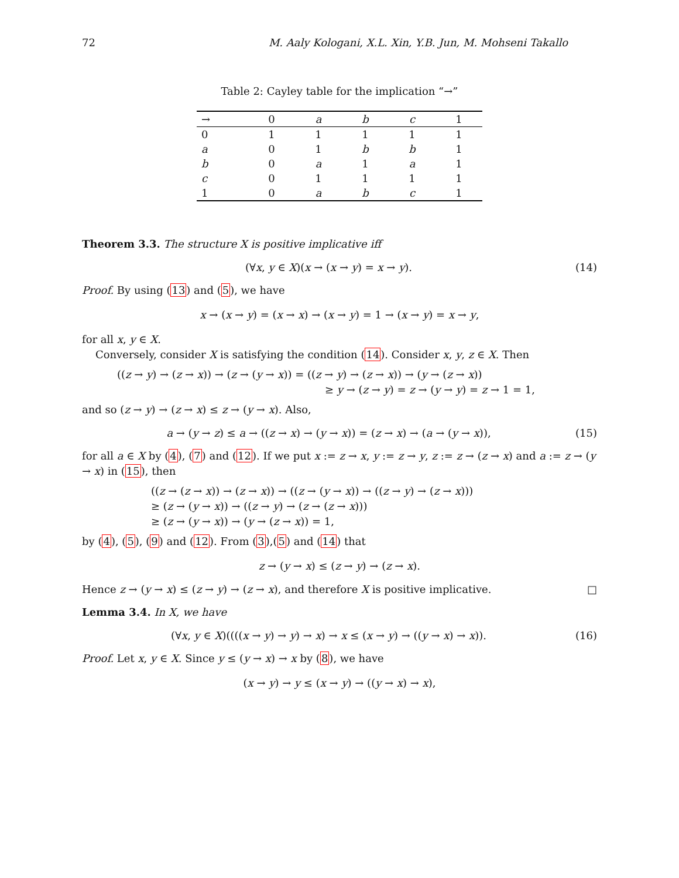72 M. Aaly Kologani, X.L. Xin, Y.B. Jun, M. Mohseni Takallo
Table 2: Cayley table for the implication “→”
| → | 0 | a | b | c | 1 |
| --- | --- | --- | --- | --- | --- |
| 0 | 1 | 1 | 1 | 1 | 1 |
| a | 0 | 1 | b | b | 1 |
| b | 0 | a | 1 | a | 1 |
| c | 0 | 1 | 1 | 1 | 1 |
| 1 | 0 | a | b | c | 1 |
Theorem 3.3. The structure X is positive implicative iff
(∀x, y ∈ X)(x → (x → y) = x → y). (14)
Proof. By using (13) and (5), we have
x → (x → y) = (x → x) → (x → y) = 1 → (x → y) = x → y,
for all x, y ∈ X.
Conversely, consider X is satisfying the condition (14). Consider x, y, z ∈ X. Then
((z → y) → (z → x)) → (z → (y → x)) = ((z → y) → (z → x)) → (y → (z → x))
≥ y → (z → y) = z → (y → y) = z → 1 = 1,
and so (z → y) → (z → x) ≤ z → (y → x). Also,
a → (y → z) ≤ a → ((z → x) → (y → x)) = (z → x) → (a → (y → x)), (15)
for all a ∈ X by (4), (7) and (12). If we put x := z → x, y := z → y, z := z → (z → x) and a := z → (y → x) in (15), then
((z → (z → x)) → (z → x)) → ((z → (y → x)) → ((z → y) → (z → x)))
≥ (z → (y → x)) → ((z → y) → (z → (z → x)))
≥ (z → (y → x)) → (y → (z → x)) = 1,
by (4), (5), (9) and (12). From (3),(5) and (14) that
z → (y → x) ≤ (z → y) → (z → x).
Hence z → (y → x) ≤ (z → y) → (z → x), and therefore X is positive implicative. □
Lemma 3.4. In X, we have
(∀x, y ∈ X)((((x → y) → y) → x) → x ≤ (x → y) → ((y → x) → x)). (16)
Proof. Let x, y ∈ X. Since y ≤ (y → x) → x by (8), we have
(x → y) → y ≤ (x → y) → ((y → x) → x),